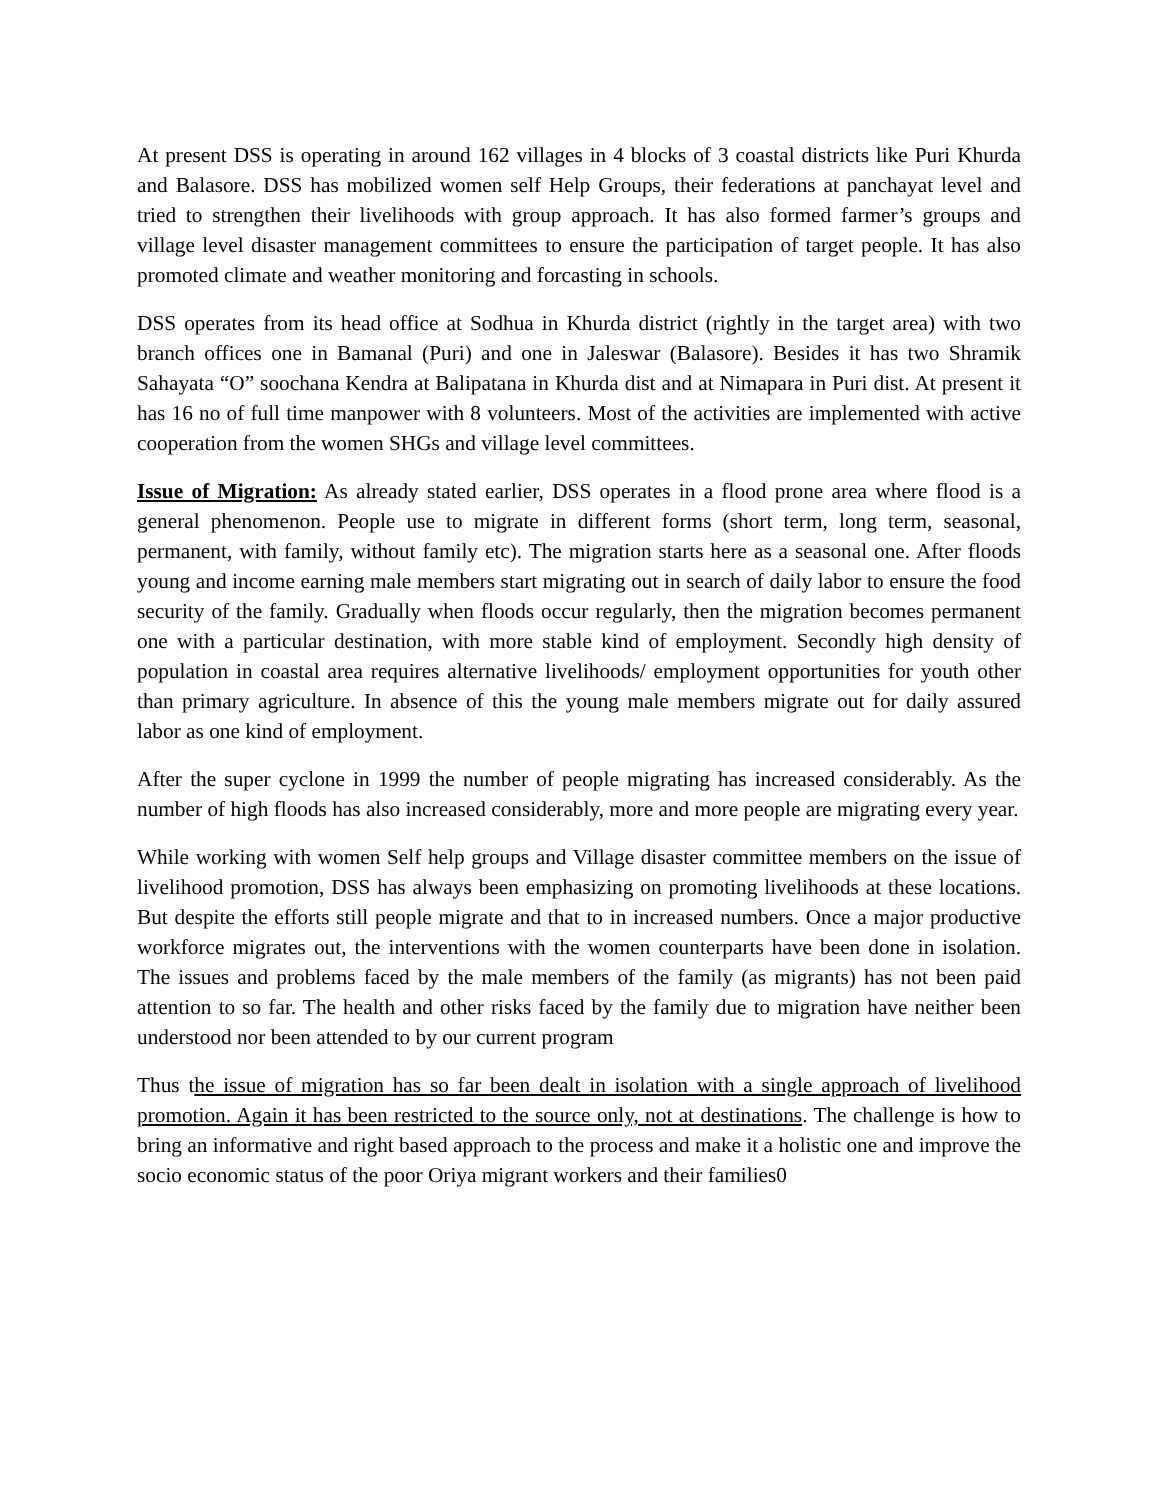At present DSS is operating in around 162 villages in 4 blocks of 3 coastal districts like Puri Khurda and Balasore. DSS has mobilized women self Help Groups, their federations at panchayat level and tried to strengthen their livelihoods with group approach. It has also formed farmer’s groups and village level disaster management committees to ensure the participation of target people. It has also promoted climate and weather monitoring and forcasting in schools.
DSS operates from its head office at Sodhua in Khurda district (rightly in the target area) with two branch offices one in Bamanal (Puri) and one in Jaleswar (Balasore). Besides it has two Shramik Sahayata “O” soochana Kendra at Balipatana in Khurda dist and at Nimapara in Puri dist. At present it has 16 no of full time manpower with 8 volunteers. Most of the activities are implemented with active cooperation from the women SHGs and village level committees.
Issue of Migration: As already stated earlier, DSS operates in a flood prone area where flood is a general phenomenon. People use to migrate in different forms (short term, long term, seasonal, permanent, with family, without family etc). The migration starts here as a seasonal one. After floods young and income earning male members start migrating out in search of daily labor to ensure the food security of the family. Gradually when floods occur regularly, then the migration becomes permanent one with a particular destination, with more stable kind of employment. Secondly high density of population in coastal area requires alternative livelihoods/ employment opportunities for youth other than primary agriculture. In absence of this the young male members migrate out for daily assured labor as one kind of employment.
After the super cyclone in 1999 the number of people migrating has increased considerably. As the number of high floods has also increased considerably, more and more people are migrating every year.
While working with women Self help groups and Village disaster committee members on the issue of livelihood promotion, DSS has always been emphasizing on promoting livelihoods at these locations. But despite the efforts still people migrate and that to in increased numbers. Once a major productive workforce migrates out, the interventions with the women counterparts have been done in isolation. The issues and problems faced by the male members of the family (as migrants) has not been paid attention to so far. The health and other risks faced by the family due to migration have neither been understood nor been attended to by our current program
Thus the issue of migration has so far been dealt in isolation with a single approach of livelihood promotion. Again it has been restricted to the source only, not at destinations. The challenge is how to bring an informative and right based approach to the process and make it a holistic one and improve the socio economic status of the poor Oriya migrant workers and their families0